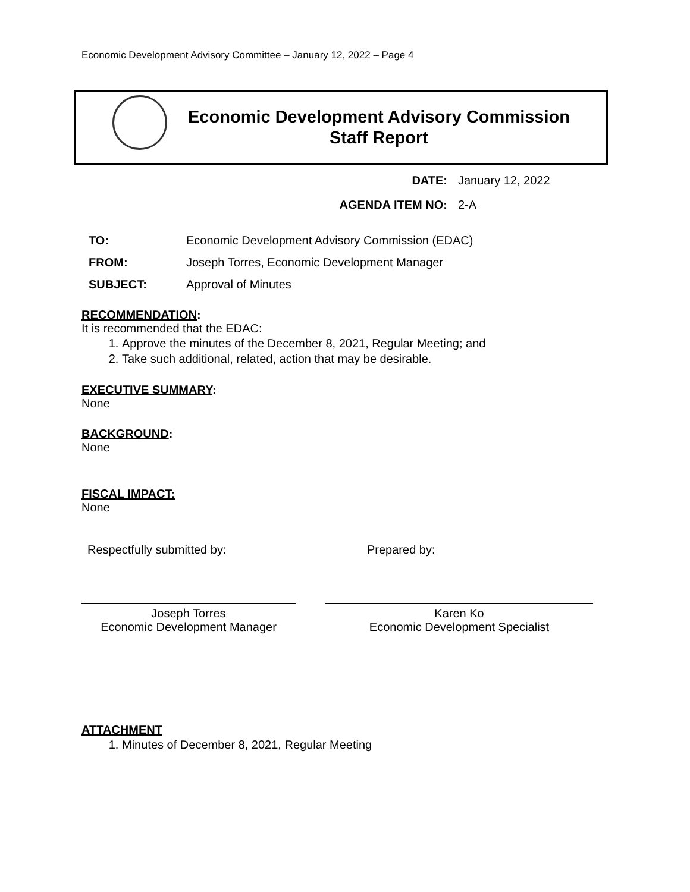Economic Development Advisory Committee – January 12, 2022 – Page 4
Economic Development Advisory Commission
Staff Report
DATE: January 12, 2022
AGENDA ITEM NO: 2-A
TO: Economic Development Advisory Commission (EDAC)
FROM: Joseph Torres, Economic Development Manager
SUBJECT: Approval of Minutes
RECOMMENDATION:
It is recommended that the EDAC:
1. Approve the minutes of the December 8, 2021, Regular Meeting; and
2. Take such additional, related, action that may be desirable.
EXECUTIVE SUMMARY:
None
BACKGROUND:
None
FISCAL IMPACT:
None
Respectfully submitted by:
Joseph Torres
Economic Development Manager
Prepared by:
Karen Ko
Economic Development Specialist
ATTACHMENT
1. Minutes of December 8, 2021, Regular Meeting